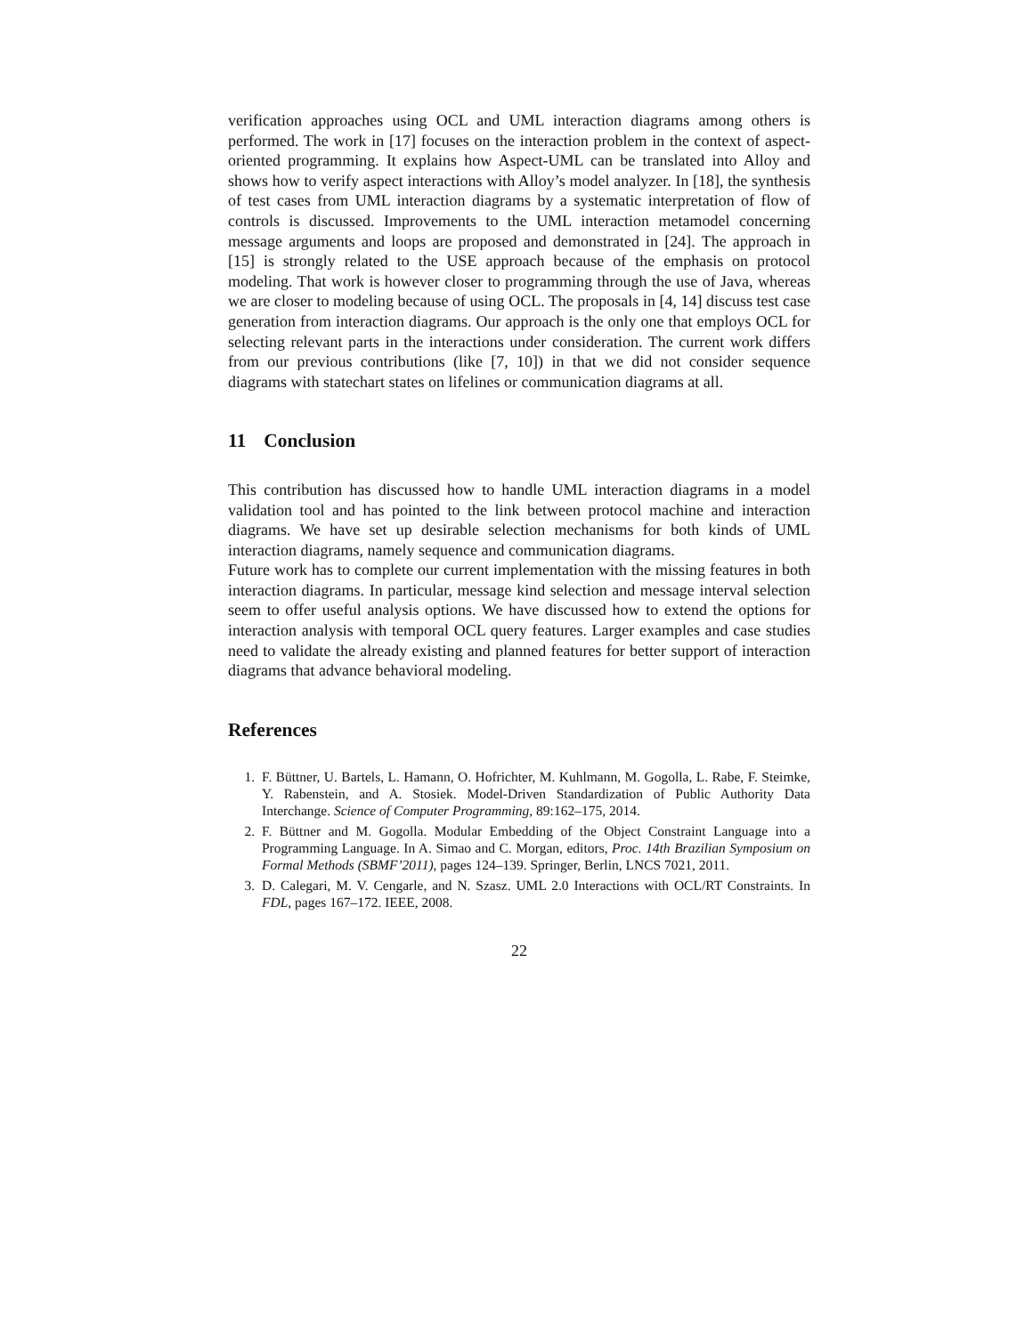verification approaches using OCL and UML interaction diagrams among others is performed. The work in [17] focuses on the interaction problem in the context of aspect-oriented programming. It explains how Aspect-UML can be translated into Alloy and shows how to verify aspect interactions with Alloy’s model analyzer. In [18], the synthesis of test cases from UML interaction diagrams by a systematic interpretation of flow of controls is discussed. Improvements to the UML interaction metamodel concerning message arguments and loops are proposed and demonstrated in [24]. The approach in [15] is strongly related to the USE approach because of the emphasis on protocol modeling. That work is however closer to programming through the use of Java, whereas we are closer to modeling because of using OCL. The proposals in [4, 14] discuss test case generation from interaction diagrams. Our approach is the only one that employs OCL for selecting relevant parts in the interactions under consideration. The current work differs from our previous contributions (like [7, 10]) in that we did not consider sequence diagrams with statechart states on lifelines or communication diagrams at all.
11 Conclusion
This contribution has discussed how to handle UML interaction diagrams in a model validation tool and has pointed to the link between protocol machine and interaction diagrams. We have set up desirable selection mechanisms for both kinds of UML interaction diagrams, namely sequence and communication diagrams.
Future work has to complete our current implementation with the missing features in both interaction diagrams. In particular, message kind selection and message interval selection seem to offer useful analysis options. We have discussed how to extend the options for interaction analysis with temporal OCL query features. Larger examples and case studies need to validate the already existing and planned features for better support of interaction diagrams that advance behavioral modeling.
References
1. F. Büttner, U. Bartels, L. Hamann, O. Hofrichter, M. Kuhlmann, M. Gogolla, L. Rabe, F. Steimke, Y. Rabenstein, and A. Stosiek. Model-Driven Standardization of Public Authority Data Interchange. Science of Computer Programming, 89:162–175, 2014.
2. F. Büttner and M. Gogolla. Modular Embedding of the Object Constraint Language into a Programming Language. In A. Simao and C. Morgan, editors, Proc. 14th Brazilian Symposium on Formal Methods (SBMF’2011), pages 124–139. Springer, Berlin, LNCS 7021, 2011.
3. D. Calegari, M. V. Cengarle, and N. Szasz. UML 2.0 Interactions with OCL/RT Constraints. In FDL, pages 167–172. IEEE, 2008.
22